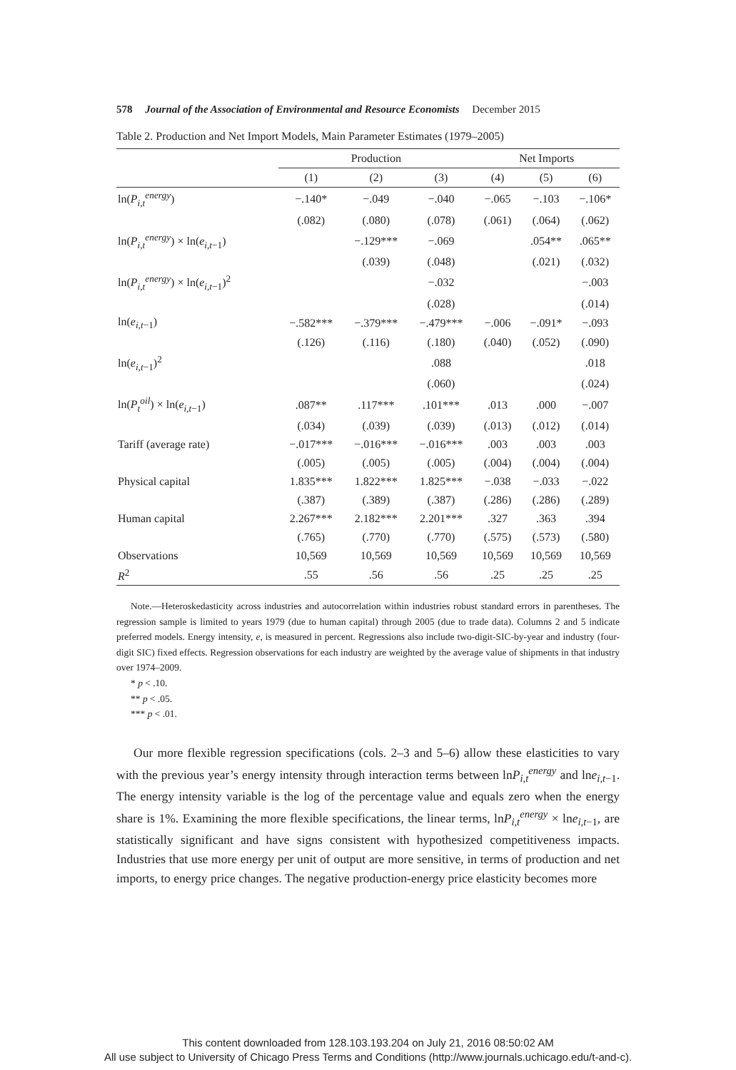578 Journal of the Association of Environmental and Resource Economists December 2015
Table 2. Production and Net Import Models, Main Parameter Estimates (1979–2005)
| | Production | | | Net Imports | | |
| --- | --- | --- | --- | --- | --- | --- |
| | (1) | (2) | (3) | (4) | (5) | (6) |
| ln( P<sub>i,t</sub><sup>energy</sup>) | −.140* | −.049 | −.040 | −.065 | −.103 | −.106* |
| | (.082) | (.080) | (.078) | (.061) | (.064) | (.062) |
| ln( P<sub>i,t</sub><sup>energy</sup>) × ln( e<sub>i,t−1</sub>) | | −.129*** | −.069 | | .054** | .065** |
| | | (.039) | (.048) | | (.021) | (.032) |
| ln( P<sub>i,t</sub><sup>energy</sup>) × ln( e<sub>i,t−1</sub>)<sup>2</sup> | | | −.032 | | | −.003 |
| | | | (.028) | | | (.014) |
| ln( e<sub>i,t−1</sub>) | −.582*** | −.379*** | −.479*** | −.006 | −.091* | −.093 |
| | (.126) | (.116) | (.180) | (.040) | (.052) | (.090) |
| ln( e<sub>i,t−1</sub>)<sup>2</sup> | | | .088 | | | .018 |
| | | | (.060) | | | (.024) |
| ln( P<sub>t</sub><sup>oil</sup>) × ln( e<sub>i,t−1</sub>) | .087** | .117*** | .101*** | .013 | .000 | −.007 |
| | (.034) | (.039) | (.039) | (.013) | (.012) | (.014) |
| Tariff (average rate) | −.017*** | −.016*** | −.016*** | .003 | .003 | .003 |
| | (.005) | (.005) | (.005) | (.004) | (.004) | (.004) |
| Physical capital | 1.835*** | 1.822*** | 1.825*** | −.038 | −.033 | −.022 |
| | (.387) | (.389) | (.387) | (.286) | (.286) | (.289) |
| Human capital | 2.267*** | 2.182*** | 2.201*** | .327 | .363 | .394 |
| | (.765) | (.770) | (.770) | (.575) | (.573) | (.580) |
| Observations | 10,569 | 10,569 | 10,569 | 10,569 | 10,569 | 10,569 |
| R<sup>2</sup> | .55 | .56 | .56 | .25 | .25 | .25 |
Note.—Heteroskedasticity across industries and autocorrelation within industries robust standard errors in parentheses. The regression sample is limited to years 1979 (due to human capital) through 2005 (due to trade data). Columns 2 and 5 indicate preferred models. Energy intensity, e, is measured in percent. Regressions also include two-digit-SIC-by-year and industry (four-digit SIC) fixed effects. Regression observations for each industry are weighted by the average value of shipments in that industry over 1974–2009.
* p < .10.
** p < .05.
*** p < .01.
Our more flexible regression specifications (cols. 2–3 and 5–6) allow these elasticities to vary with the previous year’s energy intensity through interaction terms between lnP<sub>i,t</sub><sup>energy</sup> and lne<sub>i,t−1</sub>. The energy intensity variable is the log of the percentage value and equals zero when the energy share is 1%. Examining the more flexible specifications, the linear terms, lnP<sub>i,t</sub><sup>energy</sup> × lne<sub>i,t−1</sub>, are statistically significant and have signs consistent with hypothesized competitiveness impacts. Industries that use more energy per unit of output are more sensitive, in terms of production and net imports, to energy price changes. The negative production-energy price elasticity becomes more
This content downloaded from 128.103.193.204 on July 21, 2016 08:50:02 AM
All use subject to University of Chicago Press Terms and Conditions (http://www.journals.uchicago.edu/t-and-c).